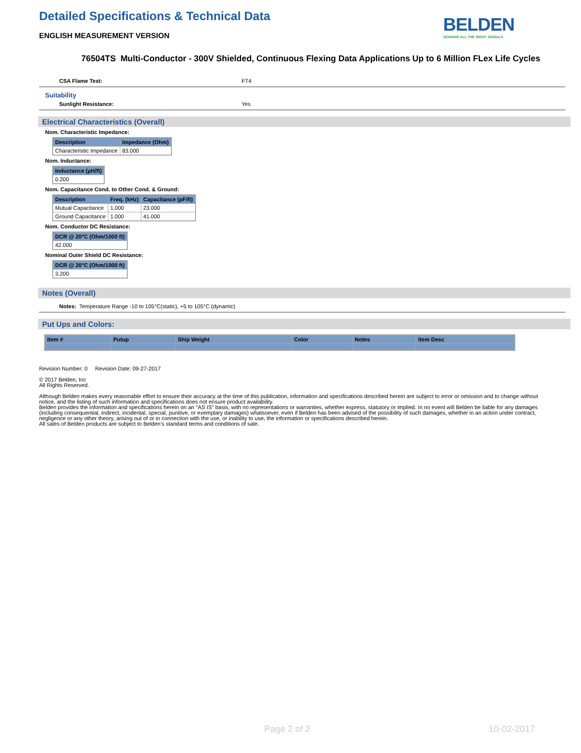Detailed Specifications & Technical Data
ENGLISH MEASUREMENT VERSION
BELDEN
SENDING ALL THE RIGHT SIGNALS
76504TS Multi-Conductor - 300V Shielded, Continuous Flexing Data Applications Up to 6 Million FLex Life Cycles
CSA Flame Test: FT4
Suitability
Sunlight Resistance: Yes
Electrical Characteristics (Overall)
Nom. Characteristic Impedance:
| Description | Impedance (Ohm) |
| --- | --- |
| Characteristic Impedance | 83.000 |
Nom. Inductance:
| Inductance (µH/ft) |
| --- |
| 0.200 |
Nom. Capacitance Cond. to Other Cond. & Ground:
| Description | Freq. (kHz) | Capacitance (pF/ft) |
| --- | --- | --- |
| Mutual Capacitance | 1.000 | 23.000 |
| Ground Capacitance | 1.000 | 41.000 |
Nom. Conductor DC Resistance:
| DCR @ 20°C (Ohm/1000 ft) |
| --- |
| 42.000 |
Nominal Outer Shield DC Resistance:
| DCR @ 20°C (Ohm/1000 ft) |
| --- |
| 3.200 |
Notes (Overall)
Notes: Temperature Range -10 to 105°C(static), +5 to 105°C (dynamic)
Put Ups and Colors:
| Item # | Putup | Ship Weight | Color | Notes | Item Desc |
| --- | --- | --- | --- | --- | --- |
Revision Number: 0 Revision Date: 09-27-2017
© 2017 Belden, Inc
All Rights Reserved.
Although Belden makes every reasonable effort to ensure their accuracy at the time of this publication, information and specifications described herein are subject to error or omission and to change without notice, and the listing of such information and specifications does not ensure product availability.
Belden provides the information and specifications herein on an "AS IS" basis, with no representations or warranties, whether express, statutory or implied. In no event will Belden be liable for any damages (including consequential, indirect, incidental, special, punitive, or exemplary damages) whatsoever, even if Belden has been advised of the possibility of such damages, whether in an action under contract, negligence or any other theory, arising out of or in connection with the use, or inability to use, the information or specifications described herein.
All sales of Belden products are subject to Belden's standard terms and conditions of sale.
Page 2 of 2 10-02-2017